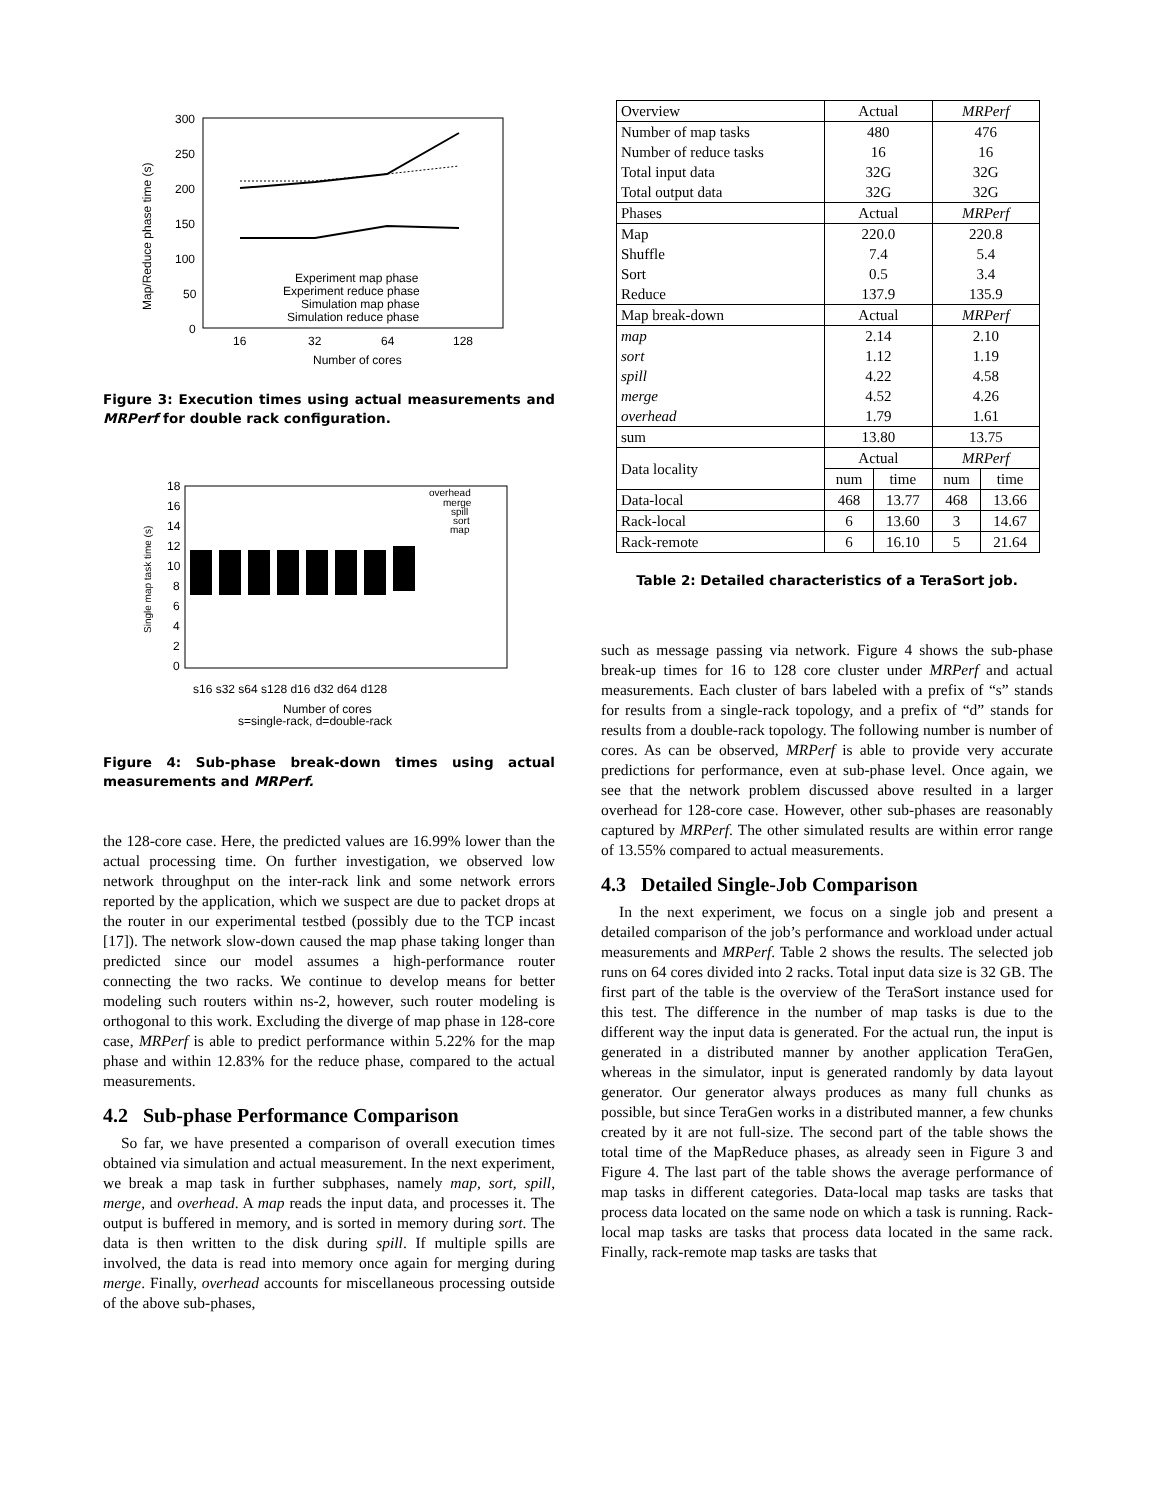300
250
200
150
100
50
0
16
32
64
128
Number of cores
Map/Reduce phase time (s)
Experiment map phase
Experiment reduce phase
Simulation map phase
Simulation reduce phase
Figure 3: Execution times using actual measurements and MRPerf for double rack configuration.
18
16
14
12
10
8
6
4
2
0
Single map task time (s)
s16 s32 s64 s128 d16 d32 d64 d128
Number of cores
s=single-rack, d=double-rack
overhead
merge
spill
sort
map
Figure 4: Sub-phase break-down times using actual measurements and MRPerf.
the 128-core case. Here, the predicted values are 16.99% lower than the actual processing time. On further investigation, we observed low network throughput on the inter-rack link and some network errors reported by the application, which we suspect are due to packet drops at the router in our experimental testbed (possibly due to the TCP incast [17]). The network slow-down caused the map phase taking longer than predicted since our model assumes a high-performance router connecting the two racks. We continue to develop means for better modeling such routers within ns-2, however, such router modeling is orthogonal to this work. Excluding the diverge of map phase in 128-core case, MRPerf is able to predict performance within 5.22% for the map phase and within 12.83% for the reduce phase, compared to the actual measurements.
4.2 Sub-phase Performance Comparison
So far, we have presented a comparison of overall execution times obtained via simulation and actual measurement. In the next experiment, we break a map task in further subphases, namely map, sort, spill, merge, and overhead. A map reads the input data, and processes it. The output is buffered in memory, and is sorted in memory during sort. The data is then written to the disk during spill. If multiple spills are involved, the data is read into memory once again for merging during merge. Finally, overhead accounts for miscellaneous processing outside of the above sub-phases,
| Overview | Actual | | MRPerf | |
| Number of map tasks | 480 | | 476 | |
| Number of reduce tasks | 16 | | 16 | |
| Total input data | 32G | | 32G | |
| Total output data | 32G | | 32G | |
| Phases | Actual | | MRPerf | |
| Map | 220.0 | | 220.8 | |
| Shuffle | 7.4 | | 5.4 | |
| Sort | 0.5 | | 3.4 | |
| Reduce | 137.9 | | 135.9 | |
| Map break-down | Actual | | MRPerf | |
| map | 2.14 | | 2.10 | |
| sort | 1.12 | | 1.19 | |
| spill | 4.22 | | 4.58 | |
| merge | 4.52 | | 4.26 | |
| overhead | 1.79 | | 1.61 | |
| sum | 13.80 | | 13.75 | |
| Data locality | Actual | | MRPerf | |
| | num | time | num | time |
| Data-local | 468 | 13.77 | 468 | 13.66 |
| Rack-local | 6 | 13.60 | 3 | 14.67 |
| Rack-remote | 6 | 16.10 | 5 | 21.64 |
Table 2: Detailed characteristics of a TeraSort job.
such as message passing via network. Figure 4 shows the sub-phase break-up times for 16 to 128 core cluster under MRPerf and actual measurements. Each cluster of bars labeled with a prefix of “s” stands for results from a single-rack topology, and a prefix of “d” stands for results from a double-rack topology. The following number is number of cores. As can be observed, MRPerf is able to provide very accurate predictions for performance, even at sub-phase level. Once again, we see that the network problem discussed above resulted in a larger overhead for 128-core case. However, other sub-phases are reasonably captured by MRPerf. The other simulated results are within error range of 13.55% compared to actual measurements.
4.3 Detailed Single-Job Comparison
In the next experiment, we focus on a single job and present a detailed comparison of the job’s performance and workload under actual measurements and MRPerf. Table 2 shows the results. The selected job runs on 64 cores divided into 2 racks. Total input data size is 32 GB. The first part of the table is the overview of the TeraSort instance used for this test. The difference in the number of map tasks is due to the different way the input data is generated. For the actual run, the input is generated in a distributed manner by another application TeraGen, whereas in the simulator, input is generated randomly by data layout generator. Our generator always produces as many full chunks as possible, but since TeraGen works in a distributed manner, a few chunks created by it are not full-size. The second part of the table shows the total time of the MapReduce phases, as already seen in Figure 3 and Figure 4. The last part of the table shows the average performance of map tasks in different categories. Data-local map tasks are tasks that process data located on the same node on which a task is running. Rack-local map tasks are tasks that process data located in the same rack. Finally, rack-remote map tasks are tasks that